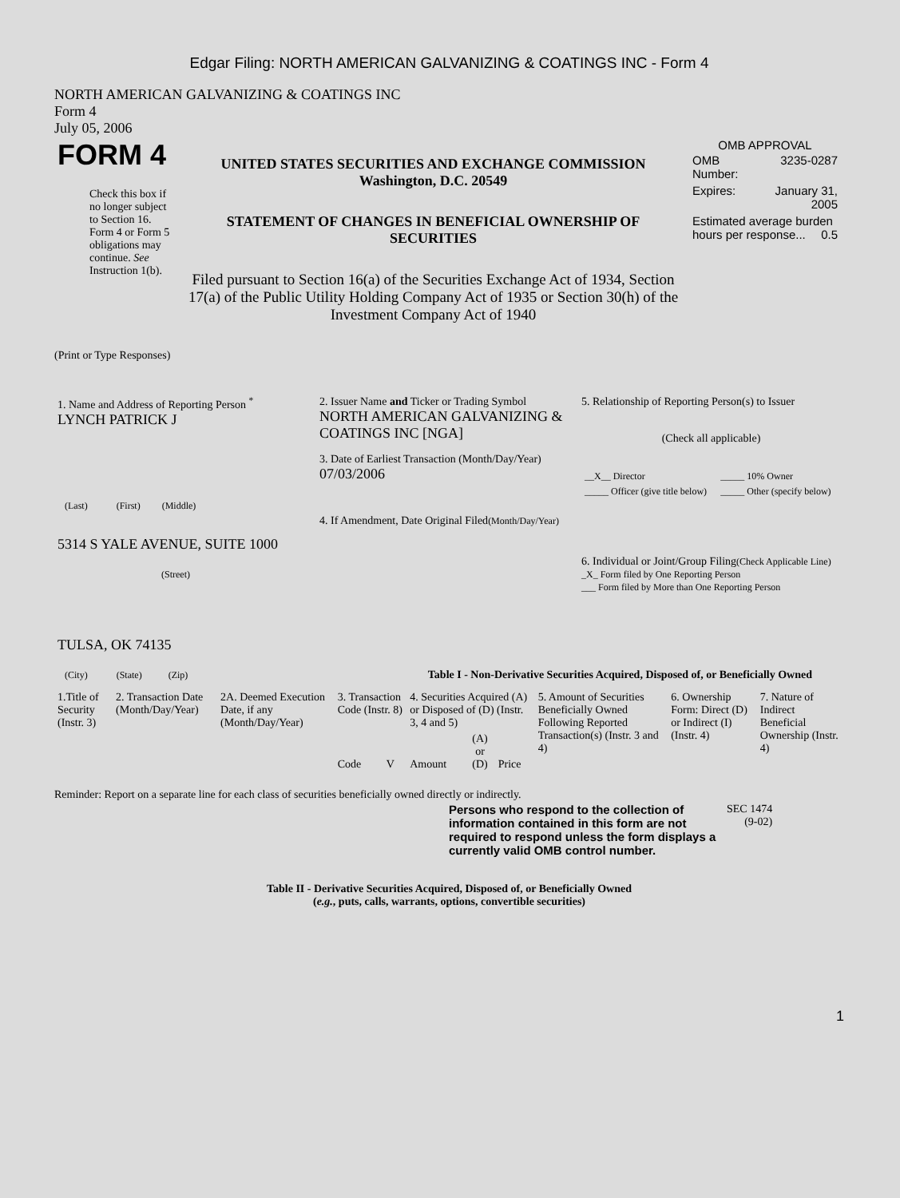Edgar Filing: NORTH AMERICAN GALVANIZING & COATINGS INC - Form 4
NORTH AMERICAN GALVANIZING & COATINGS INC
Form 4
July 05, 2006
| FORM 4 Check this box if no longer subject to Section 16. Form 4 or Form 5 obligations may continue. See Instruction 1(b). | UNITED STATES SECURITIES AND EXCHANGE COMMISSION Washington, D.C. 20549 STATEMENT OF CHANGES IN BENEFICIAL OWNERSHIP OF SECURITIES Filed pursuant to Section 16(a) of the Securities Exchange Act of 1934, Section 17(a) of the Public Utility Holding Company Act of 1935 or Section 30(h) of the Investment Company Act of 1940 | OMB APPROVAL / OMB Number: / 3235-0287 / / Expires: / January 31, 2005 / / Estimated average burden hours per response... 0.5 / / |
(Print or Type Responses)
| 1. Name and Address of Reporting Person <sup>*</sup> LYNCH PATRICK J (Last) (First) (Middle) 5314 S YALE AVENUE, SUITE 1000 (Street) TULSA, OK 74135 (City) (State) (Zip) | 2. Issuer Name and Ticker or Trading Symbol NORTH AMERICAN GALVANIZING & COATINGS INC [NGA] 3. Date of Earliest Transaction (Month/Day/Year) 07/03/2006 4. If Amendment, Date Original Filed (Month/Day/Year) | 5. Relationship of Reporting Person(s) to Issuer (Check all applicable) / __X__ Director / _____ 10% Owner / / _____ Officer (give title below) / _____ Other (specify below) / 6. Individual or Joint/Group Filing (Check Applicable Line) _X_ Form filed by One Reporting Person ___ Form filed by More than One Reporting Person |
Table I - Non-Derivative Securities Acquired, Disposed of, or Beneficially Owned
| 1.Title of Security (Instr. 3) | 2. Transaction Date (Month/Day/Year) | 2A. Deemed Execution Date, if any (Month/Day/Year) | 3. Transaction Code (Instr. 8) | | 4. Securities Acquired (A) or Disposed of (D) (Instr. 3, 4 and 5) | | | 5. Amount of Securities Beneficially Owned Following Reported Transaction(s) (Instr. 3 and 4) | 6. Ownership Form: Direct (D) or Indirect (I) (Instr. 4) | 7. Nature of Indirect Beneficial Ownership (Instr. 4) |
| --- | --- | --- | --- | --- | --- | --- | --- | --- | --- | --- |
| | | | Code | V | Amount | (A) or (D) | Price | | | |
Reminder: Report on a separate line for each class of securities beneficially owned directly or indirectly.
| Persons who respond to the collection of information contained in this form are not required to respond unless the form displays a currently valid OMB control number. | SEC 1474 (9-02) |
Table II - Derivative Securities Acquired, Disposed of, or Beneficially Owned
(e.g., puts, calls, warrants, options, convertible securities)
1